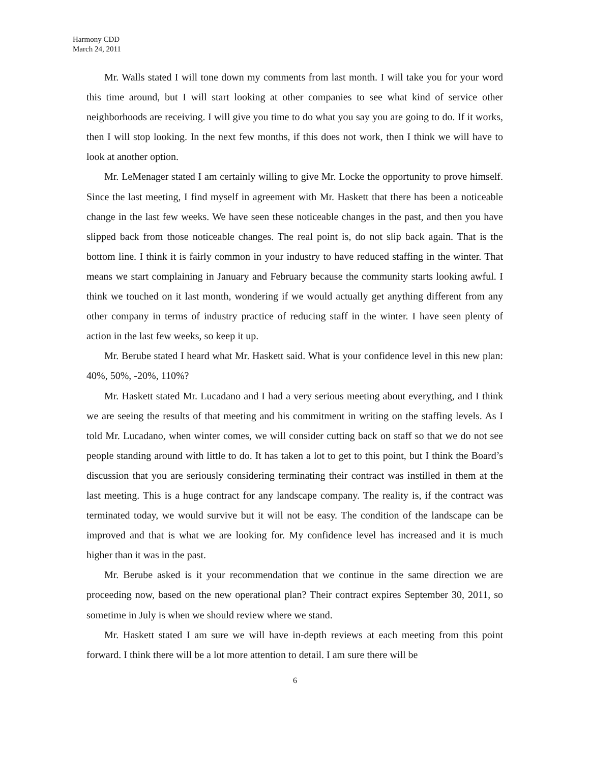Harmony CDD
March 24, 2011
Mr. Walls stated I will tone down my comments from last month. I will take you for your word this time around, but I will start looking at other companies to see what kind of service other neighborhoods are receiving. I will give you time to do what you say you are going to do. If it works, then I will stop looking. In the next few months, if this does not work, then I think we will have to look at another option.
Mr. LeMenager stated I am certainly willing to give Mr. Locke the opportunity to prove himself. Since the last meeting, I find myself in agreement with Mr. Haskett that there has been a noticeable change in the last few weeks. We have seen these noticeable changes in the past, and then you have slipped back from those noticeable changes. The real point is, do not slip back again. That is the bottom line. I think it is fairly common in your industry to have reduced staffing in the winter. That means we start complaining in January and February because the community starts looking awful. I think we touched on it last month, wondering if we would actually get anything different from any other company in terms of industry practice of reducing staff in the winter. I have seen plenty of action in the last few weeks, so keep it up.
Mr. Berube stated I heard what Mr. Haskett said. What is your confidence level in this new plan: 40%, 50%, -20%, 110%?
Mr. Haskett stated Mr. Lucadano and I had a very serious meeting about everything, and I think we are seeing the results of that meeting and his commitment in writing on the staffing levels. As I told Mr. Lucadano, when winter comes, we will consider cutting back on staff so that we do not see people standing around with little to do. It has taken a lot to get to this point, but I think the Board’s discussion that you are seriously considering terminating their contract was instilled in them at the last meeting. This is a huge contract for any landscape company. The reality is, if the contract was terminated today, we would survive but it will not be easy. The condition of the landscape can be improved and that is what we are looking for. My confidence level has increased and it is much higher than it was in the past.
Mr. Berube asked is it your recommendation that we continue in the same direction we are proceeding now, based on the new operational plan? Their contract expires September 30, 2011, so sometime in July is when we should review where we stand.
Mr. Haskett stated I am sure we will have in-depth reviews at each meeting from this point forward. I think there will be a lot more attention to detail. I am sure there will be
6